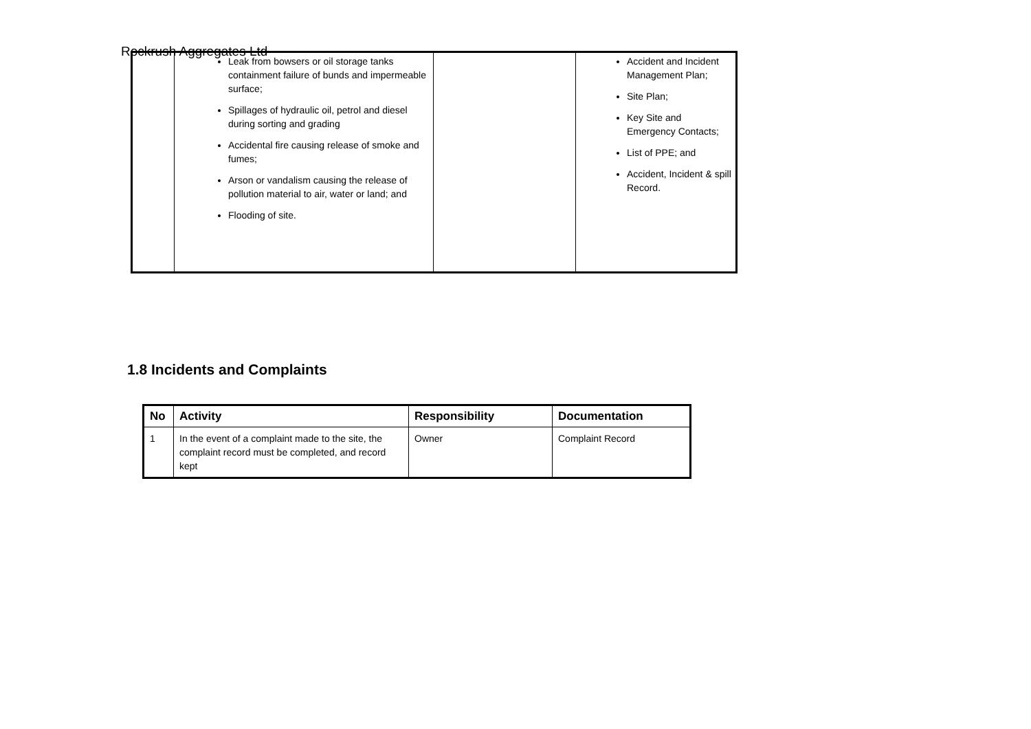Rockrush Aggregates Ltd
| | Leak from bowsers or oil storage tanks containment failure of bunds and impermeable surface; Spillages of hydraulic oil, petrol and diesel during sorting and grading Accidental fire causing release of smoke and fumes; Arson or vandalism causing the release of pollution material to air, water or land; and Flooding of site. | | Accident and Incident Management Plan; Site Plan; Key Site and Emergency Contacts; List of PPE; and Accident, Incident & spill Record. |
1.8 Incidents and Complaints
| No | Activity | Responsibility | Documentation |
| --- | --- | --- | --- |
| 1 | In the event of a complaint made to the site, the complaint record must be completed, and record kept | Owner | Complaint Record |